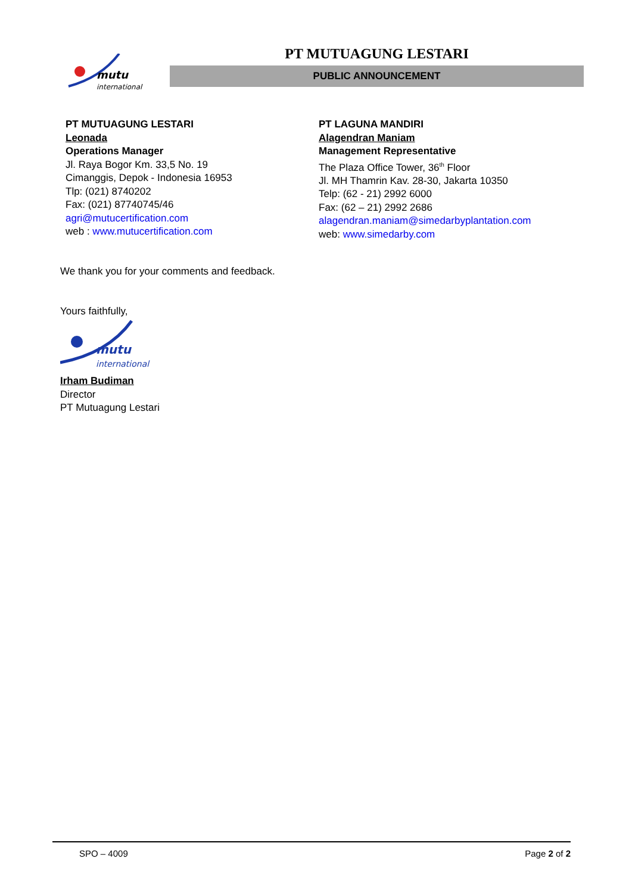mutu
international
PT MUTUAGUNG LESTARI
PUBLIC ANNOUNCEMENT
PT MUTUAGUNG LESTARI
Leonada
Operations Manager
Jl. Raya Bogor Km. 33,5 No. 19
Cimanggis, Depok - Indonesia 16953
Tlp: (021) 8740202
Fax: (021) 87740745/46
agri@mutucertification.com
web : www.mutucertification.com
PT LAGUNA MANDIRI
Alagendran Maniam
Management Representative
The Plaza Office Tower, 36<sup>th</sup> Floor
Jl. MH Thamrin Kav. 28-30, Jakarta 10350
Telp: (62 - 21) 2992 6000
Fax: (62 – 21) 2992 2686
alagendran.maniam@simedarbyplantation.com
web: www.simedarby.com
We thank you for your comments and feedback.
Yours faithfully,
mutu
international
Irham Budiman
Director
PT Mutuagung Lestari
SPO – 4009 Page 2 of 2